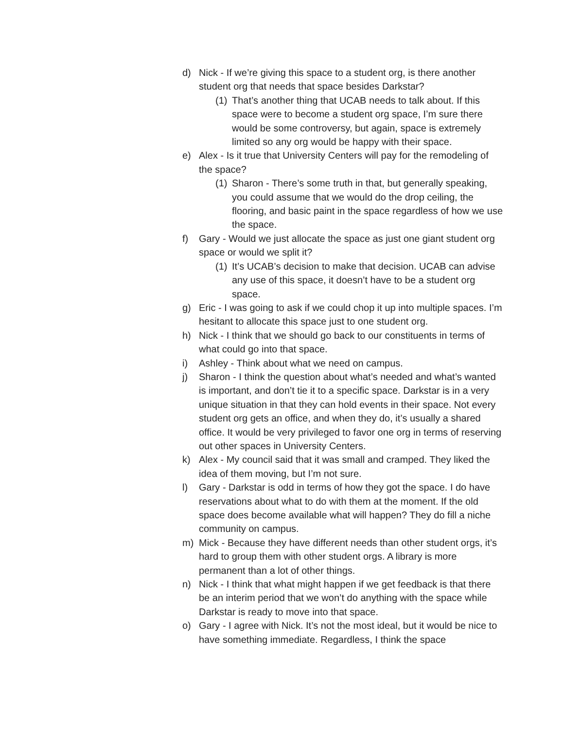d) Nick - If we’re giving this space to a student org, is there another student org that needs that space besides Darkstar?
(1) That’s another thing that UCAB needs to talk about. If this space were to become a student org space, I’m sure there would be some controversy, but again, space is extremely limited so any org would be happy with their space.
e) Alex - Is it true that University Centers will pay for the remodeling of the space?
(1) Sharon - There’s some truth in that, but generally speaking, you could assume that we would do the drop ceiling, the flooring, and basic paint in the space regardless of how we use the space.
f) Gary - Would we just allocate the space as just one giant student org space or would we split it?
(1) It’s UCAB’s decision to make that decision. UCAB can advise any use of this space, it doesn’t have to be a student org space.
g) Eric - I was going to ask if we could chop it up into multiple spaces. I’m hesitant to allocate this space just to one student org.
h) Nick - I think that we should go back to our constituents in terms of what could go into that space.
i) Ashley - Think about what we need on campus.
j) Sharon - I think the question about what’s needed and what’s wanted is important, and don’t tie it to a specific space. Darkstar is in a very unique situation in that they can hold events in their space. Not every student org gets an office, and when they do, it’s usually a shared office. It would be very privileged to favor one org in terms of reserving out other spaces in University Centers.
k) Alex - My council said that it was small and cramped. They liked the idea of them moving, but I’m not sure.
l) Gary - Darkstar is odd in terms of how they got the space. I do have reservations about what to do with them at the moment. If the old space does become available what will happen? They do fill a niche community on campus.
m) Mick - Because they have different needs than other student orgs, it’s hard to group them with other student orgs. A library is more permanent than a lot of other things.
n) Nick - I think that what might happen if we get feedback is that there be an interim period that we won’t do anything with the space while Darkstar is ready to move into that space.
o) Gary - I agree with Nick. It’s not the most ideal, but it would be nice to have something immediate. Regardless, I think the space